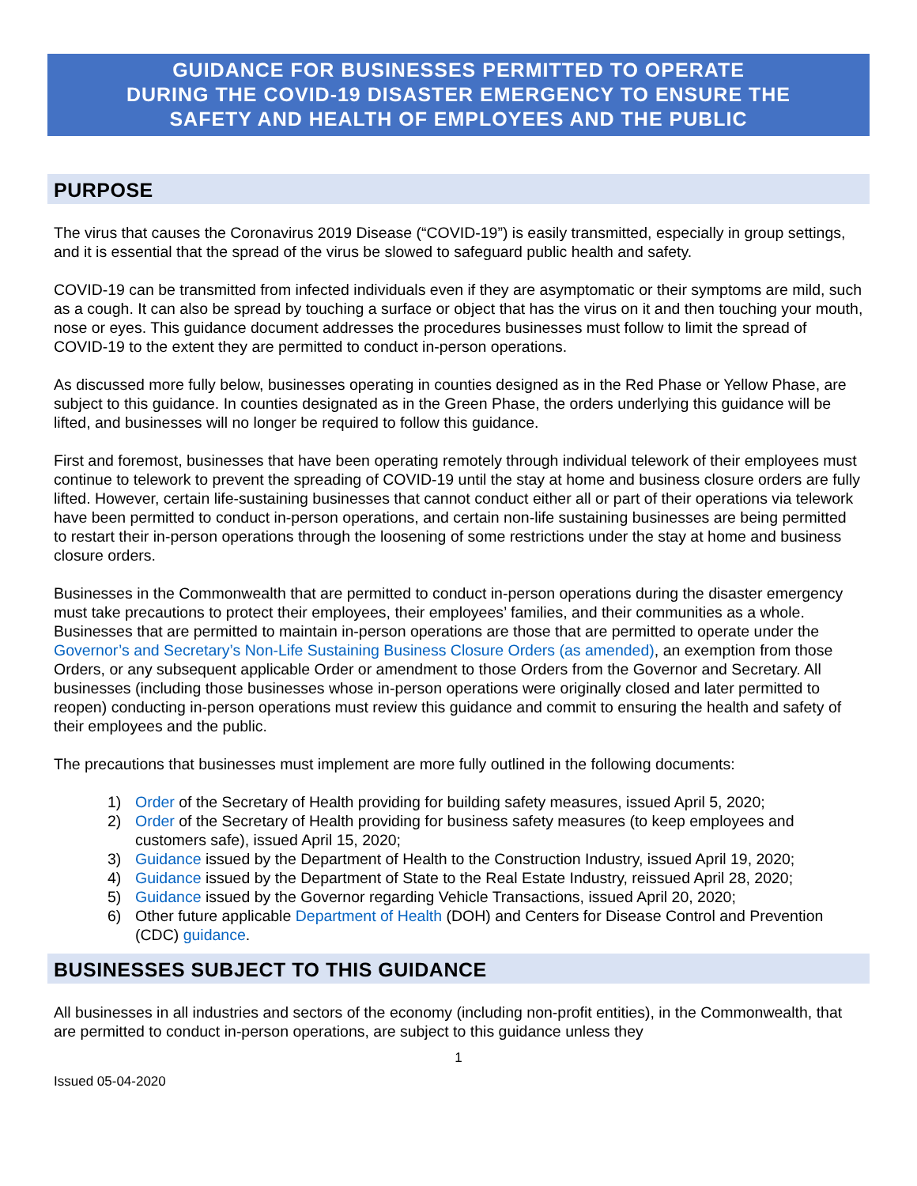GUIDANCE FOR BUSINESSES PERMITTED TO OPERATE
DURING THE COVID-19 DISASTER EMERGENCY TO ENSURE THE
SAFETY AND HEALTH OF EMPLOYEES AND THE PUBLIC
PURPOSE
The virus that causes the Coronavirus 2019 Disease (“COVID-19”) is easily transmitted, especially in group settings, and it is essential that the spread of the virus be slowed to safeguard public health and safety.
COVID-19 can be transmitted from infected individuals even if they are asymptomatic or their symptoms are mild, such as a cough. It can also be spread by touching a surface or object that has the virus on it and then touching your mouth, nose or eyes. This guidance document addresses the procedures businesses must follow to limit the spread of COVID-19 to the extent they are permitted to conduct in-person operations.
As discussed more fully below, businesses operating in counties designed as in the Red Phase or Yellow Phase, are subject to this guidance. In counties designated as in the Green Phase, the orders underlying this guidance will be lifted, and businesses will no longer be required to follow this guidance.
First and foremost, businesses that have been operating remotely through individual telework of their employees must continue to telework to prevent the spreading of COVID-19 until the stay at home and business closure orders are fully lifted. However, certain life-sustaining businesses that cannot conduct either all or part of their operations via telework have been permitted to conduct in-person operations, and certain non-life sustaining businesses are being permitted to restart their in-person operations through the loosening of some restrictions under the stay at home and business closure orders.
Businesses in the Commonwealth that are permitted to conduct in-person operations during the disaster emergency must take precautions to protect their employees, their employees’ families, and their communities as a whole. Businesses that are permitted to maintain in-person operations are those that are permitted to operate under the Governor’s and Secretary’s Non-Life Sustaining Business Closure Orders (as amended), an exemption from those Orders, or any subsequent applicable Order or amendment to those Orders from the Governor and Secretary. All businesses (including those businesses whose in-person operations were originally closed and later permitted to reopen) conducting in-person operations must review this guidance and commit to ensuring the health and safety of their employees and the public.
The precautions that businesses must implement are more fully outlined in the following documents:
1) Order of the Secretary of Health providing for building safety measures, issued April 5, 2020;
2) Order of the Secretary of Health providing for business safety measures (to keep employees and customers safe), issued April 15, 2020;
3) Guidance issued by the Department of Health to the Construction Industry, issued April 19, 2020;
4) Guidance issued by the Department of State to the Real Estate Industry, reissued April 28, 2020;
5) Guidance issued by the Governor regarding Vehicle Transactions, issued April 20, 2020;
6) Other future applicable Department of Health (DOH) and Centers for Disease Control and Prevention (CDC) guidance.
BUSINESSES SUBJECT TO THIS GUIDANCE
All businesses in all industries and sectors of the economy (including non-profit entities), in the Commonwealth, that are permitted to conduct in-person operations, are subject to this guidance unless they
1
Issued 05-04-2020